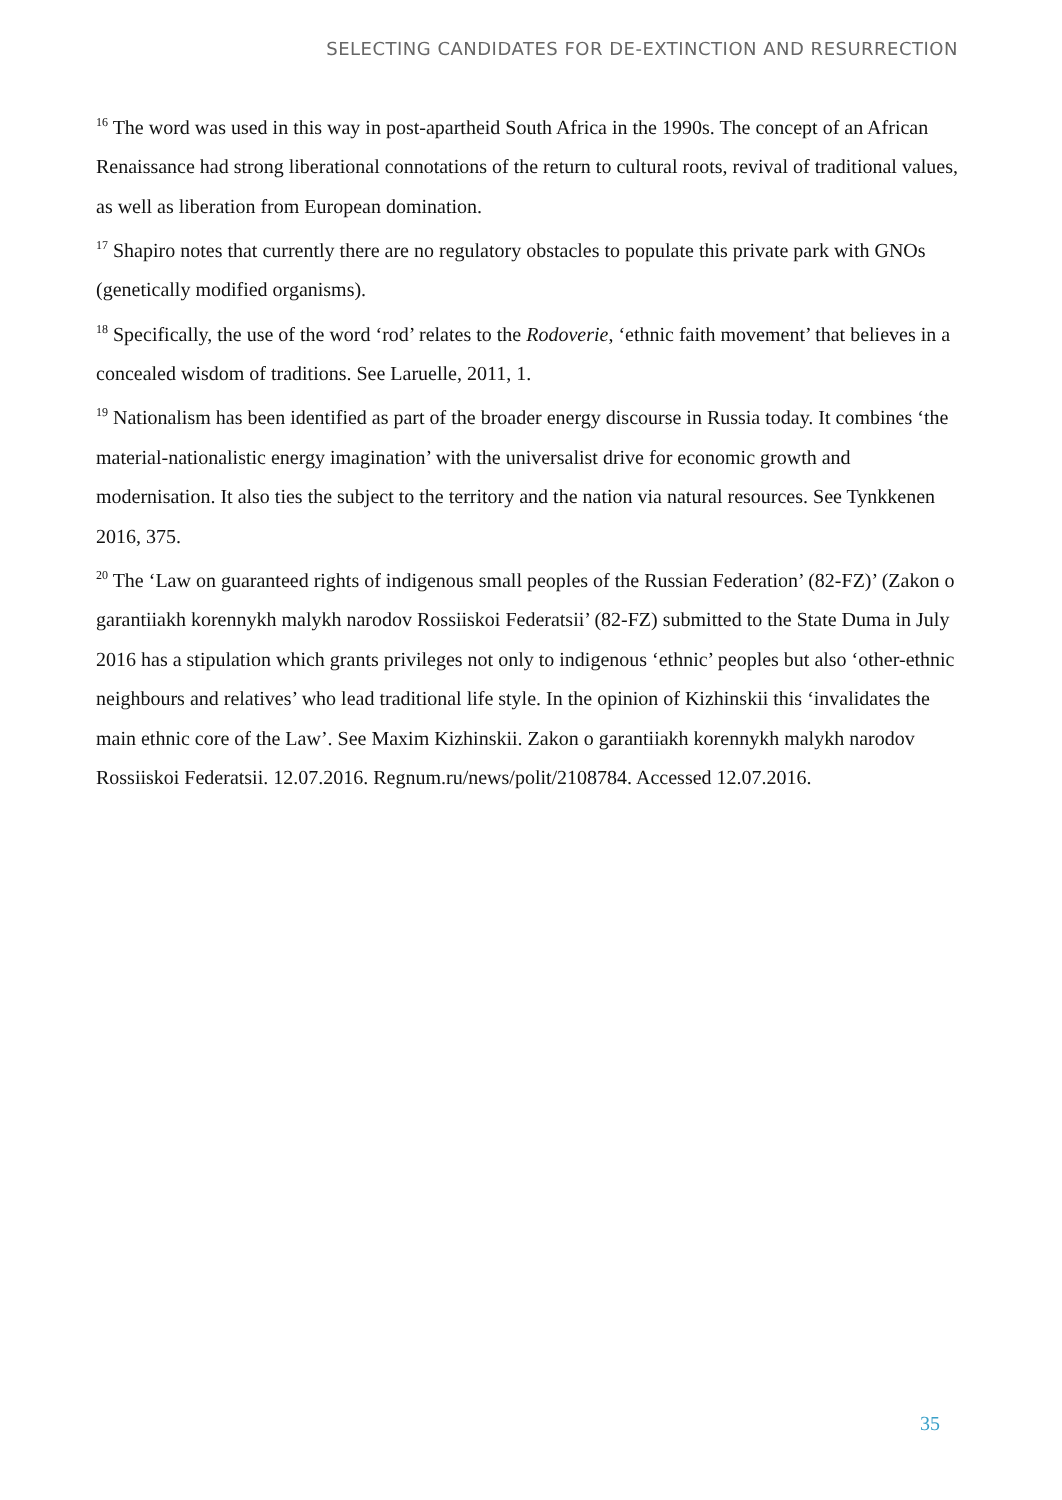SELECTING CANDIDATES FOR DE-EXTINCTION AND RESURRECTION
<sup>16</sup> The word was used in this way in post-apartheid South Africa in the 1990s. The concept of an African Renaissance had strong liberational connotations of the return to cultural roots, revival of traditional values, as well as liberation from European domination.
<sup>17</sup> Shapiro notes that currently there are no regulatory obstacles to populate this private park with GNOs (genetically modified organisms).
<sup>18</sup> Specifically, the use of the word ‘rod’ relates to the Rodoverie, ‘ethnic faith movement’ that believes in a concealed wisdom of traditions. See Laruelle, 2011, 1.
<sup>19</sup> Nationalism has been identified as part of the broader energy discourse in Russia today. It combines ‘the material-nationalistic energy imagination’ with the universalist drive for economic growth and modernisation. It also ties the subject to the territory and the nation via natural resources. See Tynkkenen 2016, 375.
<sup>20</sup> The ‘Law on guaranteed rights of indigenous small peoples of the Russian Federation’ (82-FZ)’ (Zakon o garantiiakh korennykh malykh narodov Rossiiskoi Federatsii’ (82-FZ) submitted to the State Duma in July 2016 has a stipulation which grants privileges not only to indigenous ‘ethnic’ peoples but also ‘other-ethnic neighbours and relatives’ who lead traditional life style. In the opinion of Kizhinskii this ‘invalidates the main ethnic core of the Law’. See Maxim Kizhinskii. Zakon o garantiiakh korennykh malykh narodov Rossiiskoi Federatsii. 12.07.2016. Regnum.ru/news/polit/2108784. Accessed 12.07.2016.
35